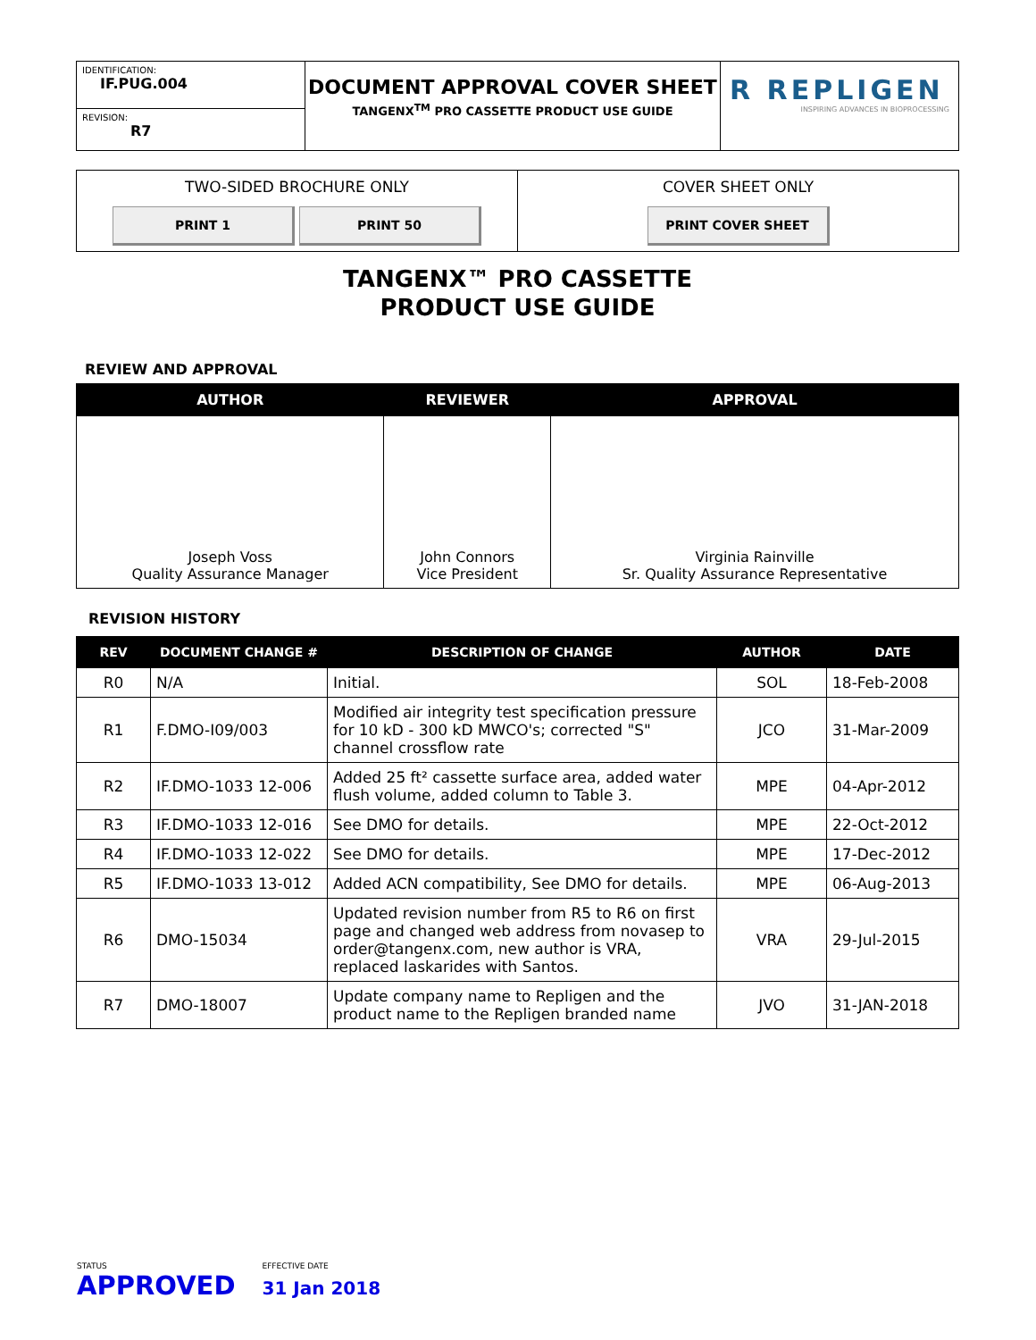| IDENTIFICATION: IF.PUG.004 | DOCUMENT APPROVAL COVER SHEET TANGENX<sup>TM</sup> PRO CASSETTE PRODUCT USE GUIDE | R REPLIGEN INSPIRING ADVANCES IN BIOPROCESSING |
| REVISION: R7 | | |
| TWO-SIDED BROCHURE ONLY PRINT 1 PRINT 50 | COVER SHEET ONLY PRINT COVER SHEET |
TANGENX™ PRO CASSETTE
PRODUCT USE GUIDE
REVIEW AND APPROVAL
| AUTHOR | REVIEWER | APPROVAL |
| --- | --- | --- |
| Joseph Voss Quality Assurance Manager | John Connors Vice President | Virginia Rainville Sr. Quality Assurance Representative |
REVISION HISTORY
| REV | DOCUMENT CHANGE # | DESCRIPTION OF CHANGE | AUTHOR | DATE |
| --- | --- | --- | --- | --- |
| R0 | N/A | Initial. | SOL | 18-Feb-2008 |
| R1 | F.DMO-I09/003 | Modified air integrity test specification pressure for 10 kD - 300 kD MWCO's; corrected "S" channel crossflow rate | JCO | 31-Mar-2009 |
| R2 | IF.DMO-1033 12-006 | Added 25 ft² cassette surface area, added water flush volume, added column to Table 3. | MPE | 04-Apr-2012 |
| R3 | IF.DMO-1033 12-016 | See DMO for details. | MPE | 22-Oct-2012 |
| R4 | IF.DMO-1033 12-022 | See DMO for details. | MPE | 17-Dec-2012 |
| R5 | IF.DMO-1033 13-012 | Added ACN compatibility, See DMO for details. | MPE | 06-Aug-2013 |
| R6 | DMO-15034 | Updated revision number from R5 to R6 on first page and changed web address from novasep to order@tangenx.com, new author is VRA, replaced laskarides with Santos. | VRA | 29-Jul-2015 |
| R7 | DMO-18007 | Update company name to Repligen and the product name to the Repligen branded name | JVO | 31-JAN-2018 |
STATUS
APPROVED
EFFECTIVE DATE
31 Jan 2018